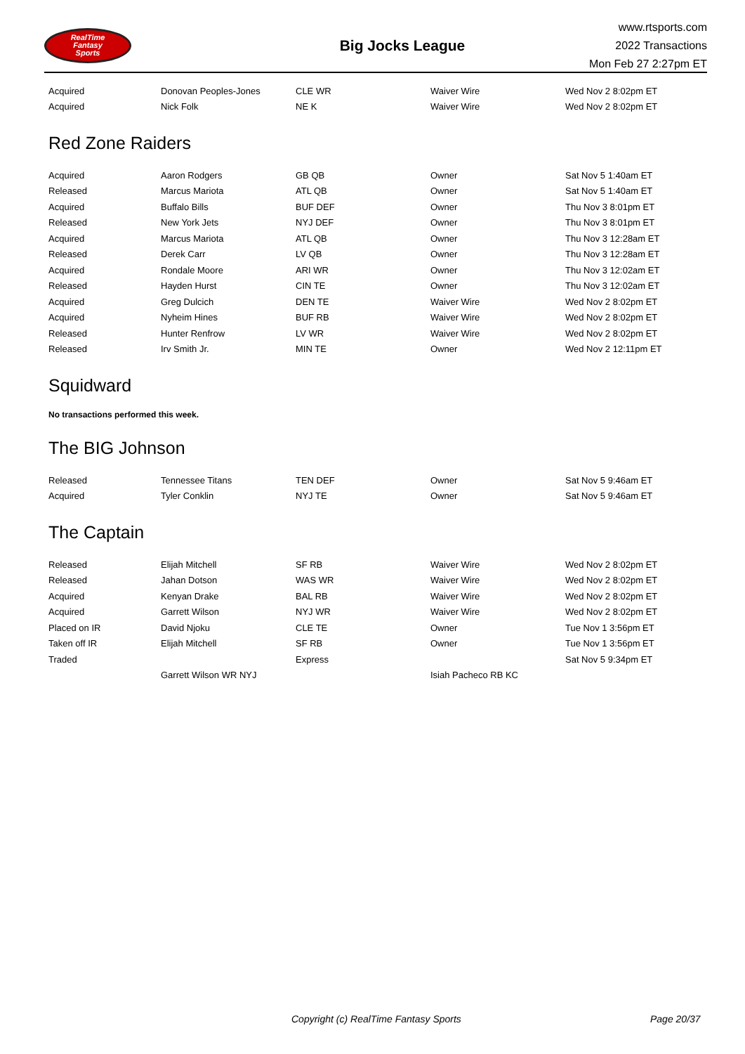RealTime
Fantasy
Sports
Big Jocks League
www.rtsports.com
2022 Transactions
Mon Feb 27 2:27pm ET
| Acquired | Donovan Peoples-Jones | CLE WR | Waiver Wire | Wed Nov 2 8:02pm ET |
| Acquired | Nick Folk | NE K | Waiver Wire | Wed Nov 2 8:02pm ET |
Red Zone Raiders
| Acquired | Aaron Rodgers | GB QB | Owner | Sat Nov 5 1:40am ET |
| Released | Marcus Mariota | ATL QB | Owner | Sat Nov 5 1:40am ET |
| Acquired | Buffalo Bills | BUF DEF | Owner | Thu Nov 3 8:01pm ET |
| Released | New York Jets | NYJ DEF | Owner | Thu Nov 3 8:01pm ET |
| Acquired | Marcus Mariota | ATL QB | Owner | Thu Nov 3 12:28am ET |
| Released | Derek Carr | LV QB | Owner | Thu Nov 3 12:28am ET |
| Acquired | Rondale Moore | ARI WR | Owner | Thu Nov 3 12:02am ET |
| Released | Hayden Hurst | CIN TE | Owner | Thu Nov 3 12:02am ET |
| Acquired | Greg Dulcich | DEN TE | Waiver Wire | Wed Nov 2 8:02pm ET |
| Acquired | Nyheim Hines | BUF RB | Waiver Wire | Wed Nov 2 8:02pm ET |
| Released | Hunter Renfrow | LV WR | Waiver Wire | Wed Nov 2 8:02pm ET |
| Released | Irv Smith Jr. | MIN TE | Owner | Wed Nov 2 12:11pm ET |
Squidward
No transactions performed this week.
The BIG Johnson
| Released | Tennessee Titans | TEN DEF | Owner | Sat Nov 5 9:46am ET |
| Acquired | Tyler Conklin | NYJ TE | Owner | Sat Nov 5 9:46am ET |
The Captain
| Released | Elijah Mitchell | SF RB | Waiver Wire | Wed Nov 2 8:02pm ET |
| Released | Jahan Dotson | WAS WR | Waiver Wire | Wed Nov 2 8:02pm ET |
| Acquired | Kenyan Drake | BAL RB | Waiver Wire | Wed Nov 2 8:02pm ET |
| Acquired | Garrett Wilson | NYJ WR | Waiver Wire | Wed Nov 2 8:02pm ET |
| Placed on IR | David Njoku | CLE TE | Owner | Tue Nov 1 3:56pm ET |
| Taken off IR | Elijah Mitchell | SF RB | Owner | Tue Nov 1 3:56pm ET |
| Traded | | Express | | Sat Nov 5 9:34pm ET |
| | Garrett Wilson WR NYJ | | Isiah Pacheco RB KC | |
Copyright (c) RealTime Fantasy Sports Page 20/37